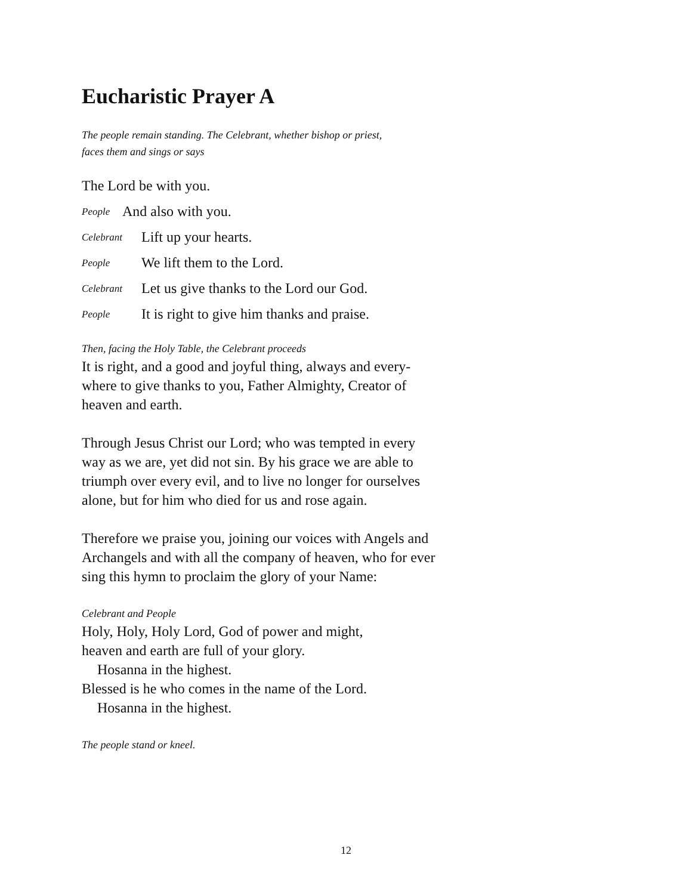Eucharistic Prayer A
The people remain standing. The Celebrant, whether bishop or priest,
faces them and sings or says
The Lord be with you.
People And also with you.
Celebrant Lift up your hearts.
People We lift them to the Lord.
Celebrant Let us give thanks to the Lord our God.
People It is right to give him thanks and praise.
Then, facing the Holy Table, the Celebrant proceeds
It is right, and a good and joyful thing, always and every-
where to give thanks to you, Father Almighty, Creator of
heaven and earth.
Through Jesus Christ our Lord; who was tempted in every
way as we are, yet did not sin. By his grace we are able to
triumph over every evil, and to live no longer for ourselves
alone, but for him who died for us and rose again.
Therefore we praise you, joining our voices with Angels and
Archangels and with all the company of heaven, who for ever
sing this hymn to proclaim the glory of your Name:
Celebrant and People
Holy, Holy, Holy Lord, God of power and might,
heaven and earth are full of your glory.
Hosanna in the highest.
Blessed is he who comes in the name of the Lord.
Hosanna in the highest.
The people stand or kneel.
12